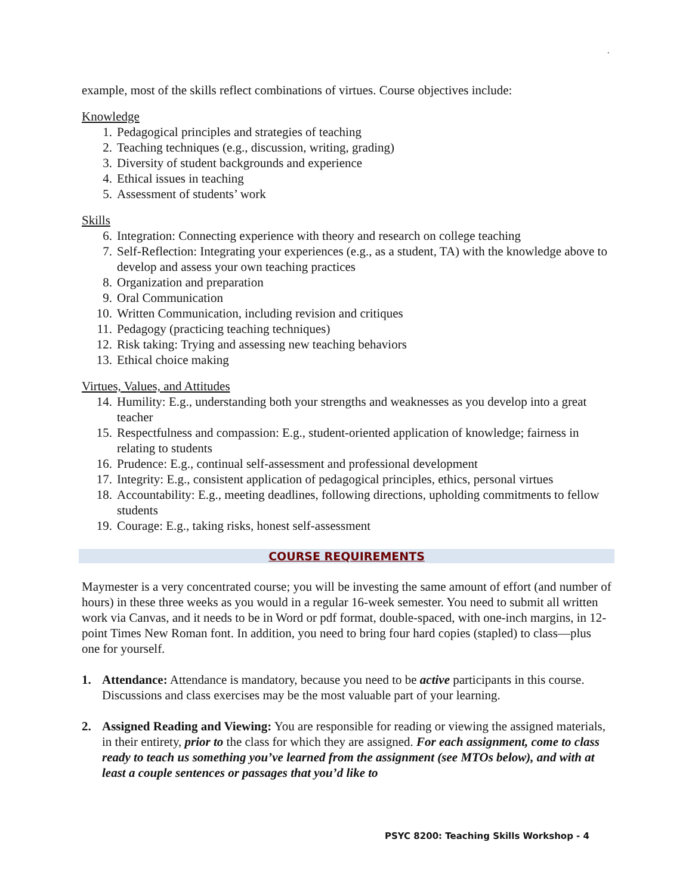.
example, most of the skills reflect combinations of virtues. Course objectives include:
Knowledge
1. Pedagogical principles and strategies of teaching
2. Teaching techniques (e.g., discussion, writing, grading)
3. Diversity of student backgrounds and experience
4. Ethical issues in teaching
5. Assessment of students’ work
Skills
6. Integration: Connecting experience with theory and research on college teaching
7. Self-Reflection: Integrating your experiences (e.g., as a student, TA) with the knowledge above to develop and assess your own teaching practices
8. Organization and preparation
9. Oral Communication
10. Written Communication, including revision and critiques
11. Pedagogy (practicing teaching techniques)
12. Risk taking: Trying and assessing new teaching behaviors
13. Ethical choice making
Virtues, Values, and Attitudes
14. Humility: E.g., understanding both your strengths and weaknesses as you develop into a great teacher
15. Respectfulness and compassion: E.g., student-oriented application of knowledge; fairness in relating to students
16. Prudence: E.g., continual self-assessment and professional development
17. Integrity: E.g., consistent application of pedagogical principles, ethics, personal virtues
18. Accountability: E.g., meeting deadlines, following directions, upholding commitments to fellow students
19. Courage: E.g., taking risks, honest self-assessment
COURSE REQUIREMENTS
Maymester is a very concentrated course; you will be investing the same amount of effort (and number of hours) in these three weeks as you would in a regular 16-week semester. You need to submit all written work via Canvas, and it needs to be in Word or pdf format, double-spaced, with one-inch margins, in 12-point Times New Roman font. In addition, you need to bring four hard copies (stapled) to class—plus one for yourself.
1. Attendance: Attendance is mandatory, because you need to be active participants in this course. Discussions and class exercises may be the most valuable part of your learning.
2. Assigned Reading and Viewing: You are responsible for reading or viewing the assigned materials, in their entirety, prior to the class for which they are assigned. For each assignment, come to class ready to teach us something you’ve learned from the assignment (see MTOs below), and with at least a couple sentences or passages that you’d like to
PSYC 8200: Teaching Skills Workshop - 4